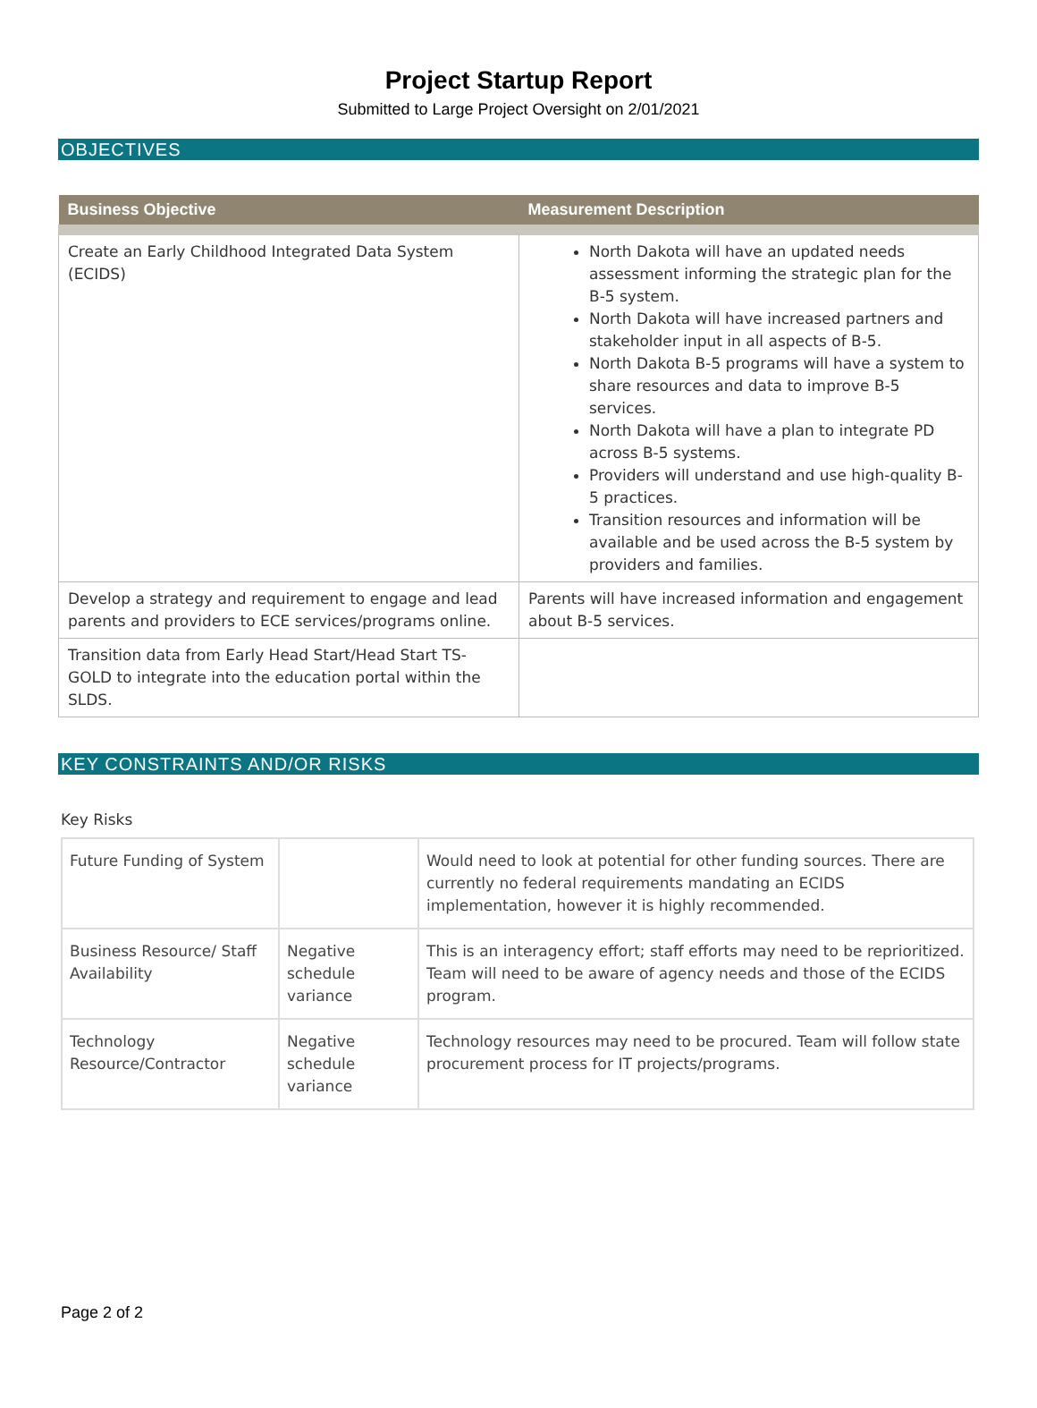Project Startup Report
Submitted to Large Project Oversight on 2/01/2021
OBJECTIVES
| Business Objective | Measurement Description |
| --- | --- |
| Create an Early Childhood Integrated Data System (ECIDS) | North Dakota will have an updated needs assessment informing the strategic plan for the B-5 system. North Dakota will have increased partners and stakeholder input in all aspects of B-5. North Dakota B-5 programs will have a system to share resources and data to improve B-5 services. North Dakota will have a plan to integrate PD across B-5 systems. Providers will understand and use high-quality B-5 practices. Transition resources and information will be available and be used across the B-5 system by providers and families. |
| Develop a strategy and requirement to engage and lead parents and providers to ECE services/programs online. | Parents will have increased information and engagement about B-5 services. |
| Transition data from Early Head Start/Head Start TS-GOLD to integrate into the education portal within the SLDS. | |
KEY CONSTRAINTS AND/OR RISKS
Key Risks
| Future Funding of System | | Would need to look at potential for other funding sources. There are currently no federal requirements mandating an ECIDS implementation, however it is highly recommended. |
| Business Resource/ Staff Availability | Negative schedule variance | This is an interagency effort; staff efforts may need to be reprioritized. Team will need to be aware of agency needs and those of the ECIDS program. |
| Technology Resource/Contractor | Negative schedule variance | Technology resources may need to be procured. Team will follow state procurement process for IT projects/programs. |
Page 2 of 2